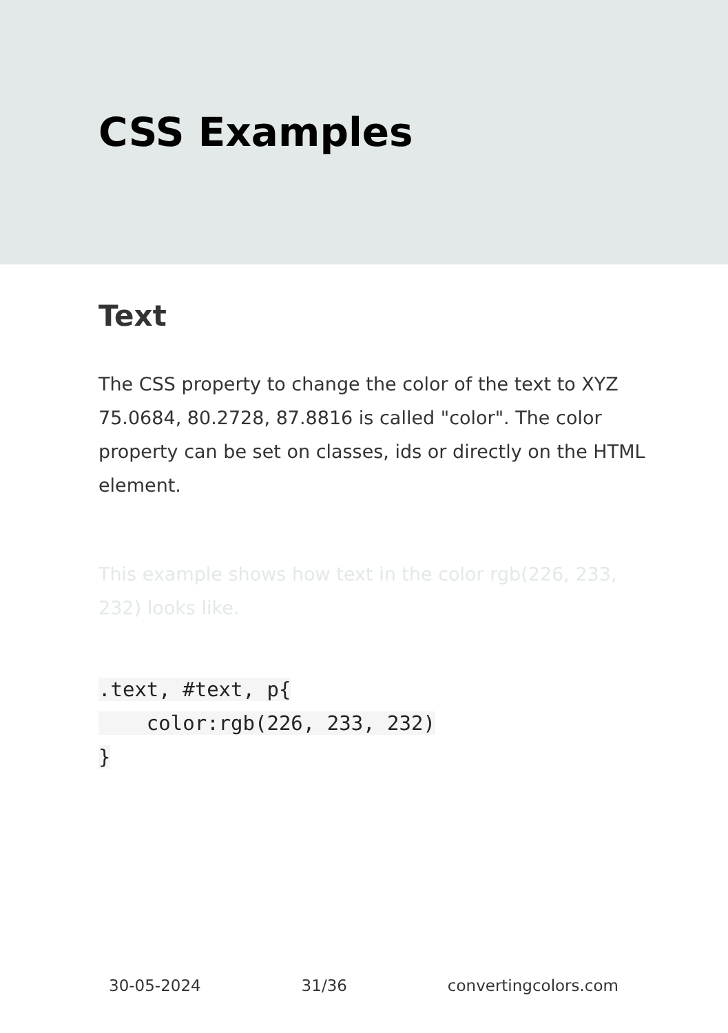CSS Examples
Text
The CSS property to change the color of the text to XYZ 75.0684, 80.2728, 87.8816 is called "color". The color property can be set on classes, ids or directly on the HTML element.
This example shows how text in the color rgb(226, 233, 232) looks like.
.text, #text, p{
    color:rgb(226, 233, 232)
}
30-05-2024 31/36 convertingcolors.com